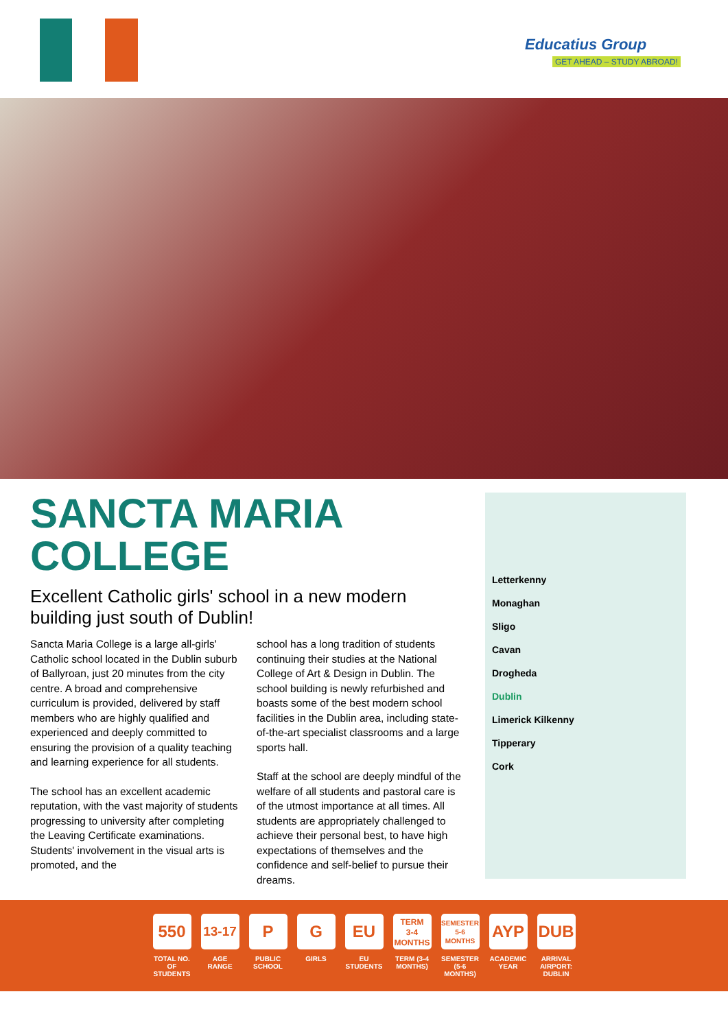Educatius Group
GET AHEAD – STUDY ABROAD!
SANCTA MARIA
COLLEGE
Excellent Catholic girls' school in a new modern building just south of Dublin!
Sancta Maria College is a large all-girls' Catholic school located in the Dublin suburb of Ballyroan, just 20 minutes from the city centre. A broad and comprehensive curriculum is provided, delivered by staff members who are highly qualified and experienced and deeply committed to ensuring the provision of a quality teaching and learning experience for all students.
The school has an excellent academic reputation, with the vast majority of students progressing to university after completing the Leaving Certificate examinations. Students' involvement in the visual arts is promoted, and the
school has a long tradition of students continuing their studies at the National College of Art & Design in Dublin. The school building is newly refurbished and boasts some of the best modern school facilities in the Dublin area, including state-of-the-art specialist classrooms and a large sports hall.
Staff at the school are deeply mindful of the welfare of all students and pastoral care is of the utmost importance at all times. All students are appropriately challenged to achieve their personal best, to have high expectations of themselves and the confidence and self-belief to pursue their dreams.
Letterkenny
Monaghan
Sligo
Cavan
Drogheda
Dublin
Limerick Kilkenny
Tipperary
Cork
550
TOTAL NO. OF STUDENTS
13-17
AGE RANGE
P
PUBLIC SCHOOL
G
GIRLS
EU
EU STUDENTS
TERM
3-4
MONTHS
TERM (3-4 MONTHS)
SEMESTER
5-6
MONTHS
SEMESTER (5-6 MONTHS)
AYP
ACADEMIC YEAR
DUB
ARRIVAL AIRPORT: DUBLIN